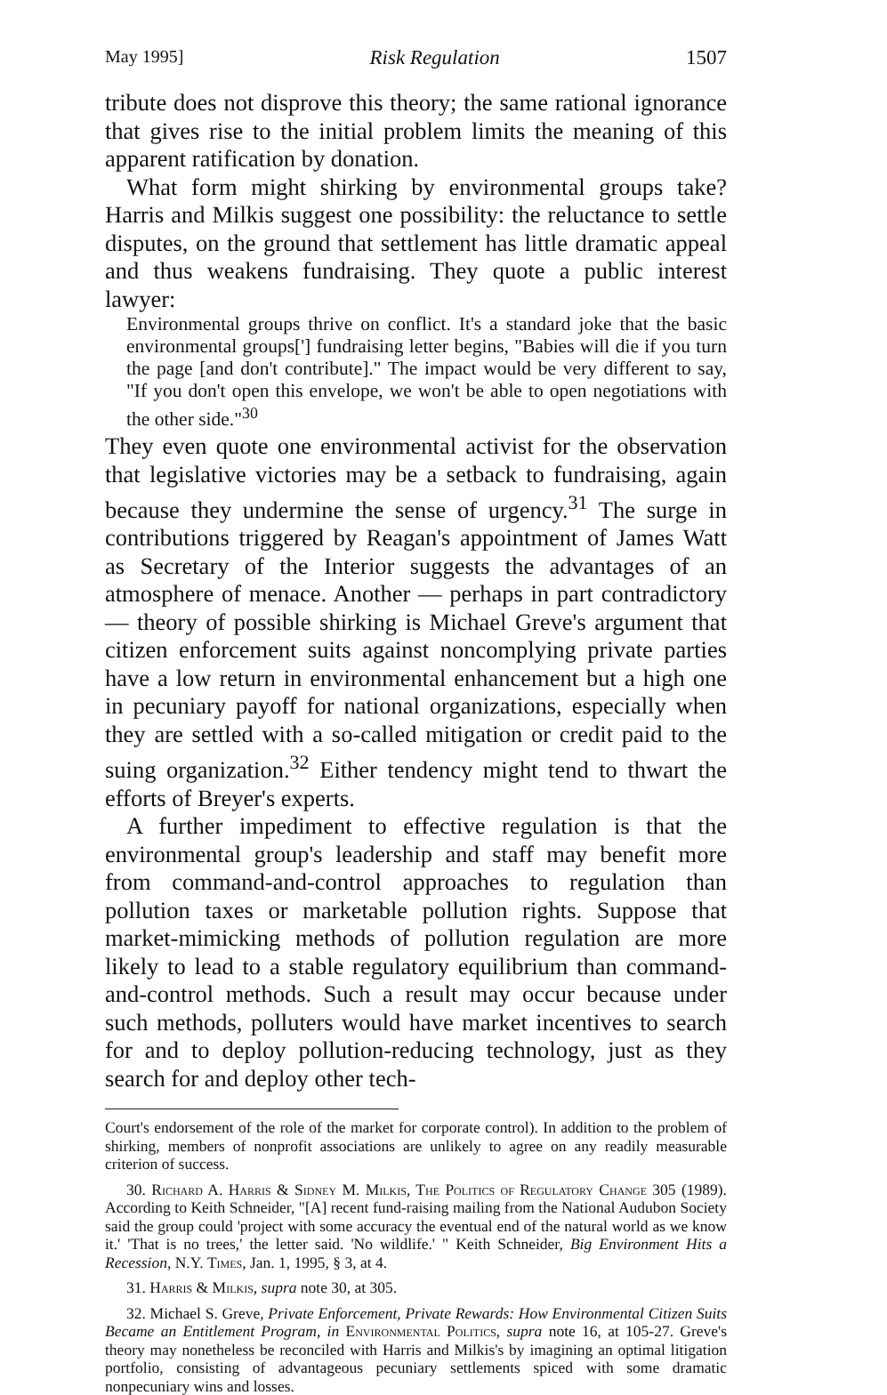May 1995] Risk Regulation 1507
tribute does not disprove this theory; the same rational ignorance that gives rise to the initial problem limits the meaning of this apparent ratification by donation.
What form might shirking by environmental groups take? Harris and Milkis suggest one possibility: the reluctance to settle disputes, on the ground that settlement has little dramatic appeal and thus weakens fundraising. They quote a public interest lawyer:
Environmental groups thrive on conflict. It's a standard joke that the basic environmental groups['] fundraising letter begins, "Babies will die if you turn the page [and don't contribute]." The impact would be very different to say, "If you don't open this envelope, we won't be able to open negotiations with the other side."<sup>30</sup>
They even quote one environmental activist for the observation that legislative victories may be a setback to fundraising, again because they undermine the sense of urgency.<sup>31</sup> The surge in contributions triggered by Reagan's appointment of James Watt as Secretary of the Interior suggests the advantages of an atmosphere of menace. Another — perhaps in part contradictory — theory of possible shirking is Michael Greve's argument that citizen enforcement suits against noncomplying private parties have a low return in environmental enhancement but a high one in pecuniary payoff for national organizations, especially when they are settled with a so-called mitigation or credit paid to the suing organization.<sup>32</sup> Either tendency might tend to thwart the efforts of Breyer's experts.
A further impediment to effective regulation is that the environmental group's leadership and staff may benefit more from command-and-control approaches to regulation than pollution taxes or marketable pollution rights. Suppose that market-mimicking methods of pollution regulation are more likely to lead to a stable regulatory equilibrium than command-and-control methods. Such a result may occur because under such methods, polluters would have market incentives to search for and to deploy pollution-reducing technology, just as they search for and deploy other tech-
Court's endorsement of the role of the market for corporate control). In addition to the problem of shirking, members of nonprofit associations are unlikely to agree on any readily measurable criterion of success.
30. Richard A. Harris & Sidney M. Milkis, The Politics of Regulatory Change 305 (1989). According to Keith Schneider, "[A] recent fund-raising mailing from the National Audubon Society said the group could 'project with some accuracy the eventual end of the natural world as we know it.' 'That is no trees,' the letter said. 'No wildlife.' " Keith Schneider, Big Environment Hits a Recession, N.Y. Times, Jan. 1, 1995, § 3, at 4.
31. Harris & Milkis, supra note 30, at 305.
32. Michael S. Greve, Private Enforcement, Private Rewards: How Environmental Citizen Suits Became an Entitlement Program, in Environmental Politics, supra note 16, at 105-27. Greve's theory may nonetheless be reconciled with Harris and Milkis's by imagining an optimal litigation portfolio, consisting of advantageous pecuniary settlements spiced with some dramatic nonpecuniary wins and losses.